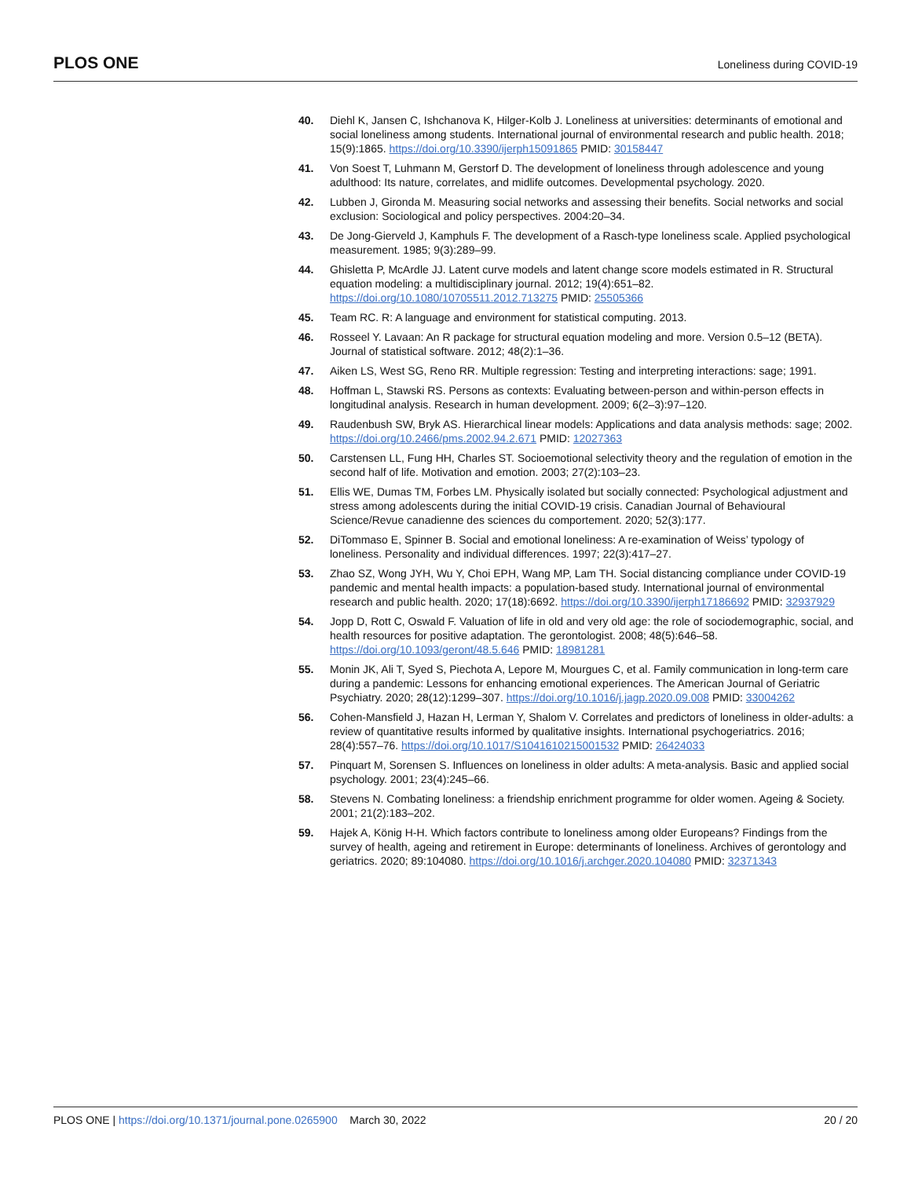PLOS ONE Loneliness during COVID-19
40. Diehl K, Jansen C, Ishchanova K, Hilger-Kolb J. Loneliness at universities: determinants of emotional and social loneliness among students. International journal of environmental research and public health. 2018; 15(9):1865. https://doi.org/10.3390/ijerph15091865 PMID: 30158447
41. Von Soest T, Luhmann M, Gerstorf D. The development of loneliness through adolescence and young adulthood: Its nature, correlates, and midlife outcomes. Developmental psychology. 2020.
42. Lubben J, Gironda M. Measuring social networks and assessing their benefits. Social networks and social exclusion: Sociological and policy perspectives. 2004:20–34.
43. De Jong-Gierveld J, Kamphuls F. The development of a Rasch-type loneliness scale. Applied psychological measurement. 1985; 9(3):289–99.
44. Ghisletta P, McArdle JJ. Latent curve models and latent change score models estimated in R. Structural equation modeling: a multidisciplinary journal. 2012; 19(4):651–82. https://doi.org/10.1080/10705511.2012.713275 PMID: 25505366
45. Team RC. R: A language and environment for statistical computing. 2013.
46. Rosseel Y. Lavaan: An R package for structural equation modeling and more. Version 0.5–12 (BETA). Journal of statistical software. 2012; 48(2):1–36.
47. Aiken LS, West SG, Reno RR. Multiple regression: Testing and interpreting interactions: sage; 1991.
48. Hoffman L, Stawski RS. Persons as contexts: Evaluating between-person and within-person effects in longitudinal analysis. Research in human development. 2009; 6(2–3):97–120.
49. Raudenbush SW, Bryk AS. Hierarchical linear models: Applications and data analysis methods: sage; 2002. https://doi.org/10.2466/pms.2002.94.2.671 PMID: 12027363
50. Carstensen LL, Fung HH, Charles ST. Socioemotional selectivity theory and the regulation of emotion in the second half of life. Motivation and emotion. 2003; 27(2):103–23.
51. Ellis WE, Dumas TM, Forbes LM. Physically isolated but socially connected: Psychological adjustment and stress among adolescents during the initial COVID-19 crisis. Canadian Journal of Behavioural Science/Revue canadienne des sciences du comportement. 2020; 52(3):177.
52. DiTommaso E, Spinner B. Social and emotional loneliness: A re-examination of Weiss’ typology of loneliness. Personality and individual differences. 1997; 22(3):417–27.
53. Zhao SZ, Wong JYH, Wu Y, Choi EPH, Wang MP, Lam TH. Social distancing compliance under COVID-19 pandemic and mental health impacts: a population-based study. International journal of environmental research and public health. 2020; 17(18):6692. https://doi.org/10.3390/ijerph17186692 PMID: 32937929
54. Jopp D, Rott C, Oswald F. Valuation of life in old and very old age: the role of sociodemographic, social, and health resources for positive adaptation. The gerontologist. 2008; 48(5):646–58. https://doi.org/10.1093/geront/48.5.646 PMID: 18981281
55. Monin JK, Ali T, Syed S, Piechota A, Lepore M, Mourgues C, et al. Family communication in long-term care during a pandemic: Lessons for enhancing emotional experiences. The American Journal of Geriatric Psychiatry. 2020; 28(12):1299–307. https://doi.org/10.1016/j.jagp.2020.09.008 PMID: 33004262
56. Cohen-Mansfield J, Hazan H, Lerman Y, Shalom V. Correlates and predictors of loneliness in older-adults: a review of quantitative results informed by qualitative insights. International psychogeriatrics. 2016; 28(4):557–76. https://doi.org/10.1017/S1041610215001532 PMID: 26424033
57. Pinquart M, Sorensen S. Influences on loneliness in older adults: A meta-analysis. Basic and applied social psychology. 2001; 23(4):245–66.
58. Stevens N. Combating loneliness: a friendship enrichment programme for older women. Ageing & Society. 2001; 21(2):183–202.
59. Hajek A, König H-H. Which factors contribute to loneliness among older Europeans? Findings from the survey of health, ageing and retirement in Europe: determinants of loneliness. Archives of gerontology and geriatrics. 2020; 89:104080. https://doi.org/10.1016/j.archger.2020.104080 PMID: 32371343
PLOS ONE | https://doi.org/10.1371/journal.pone.0265900 March 30, 2022 20 / 20